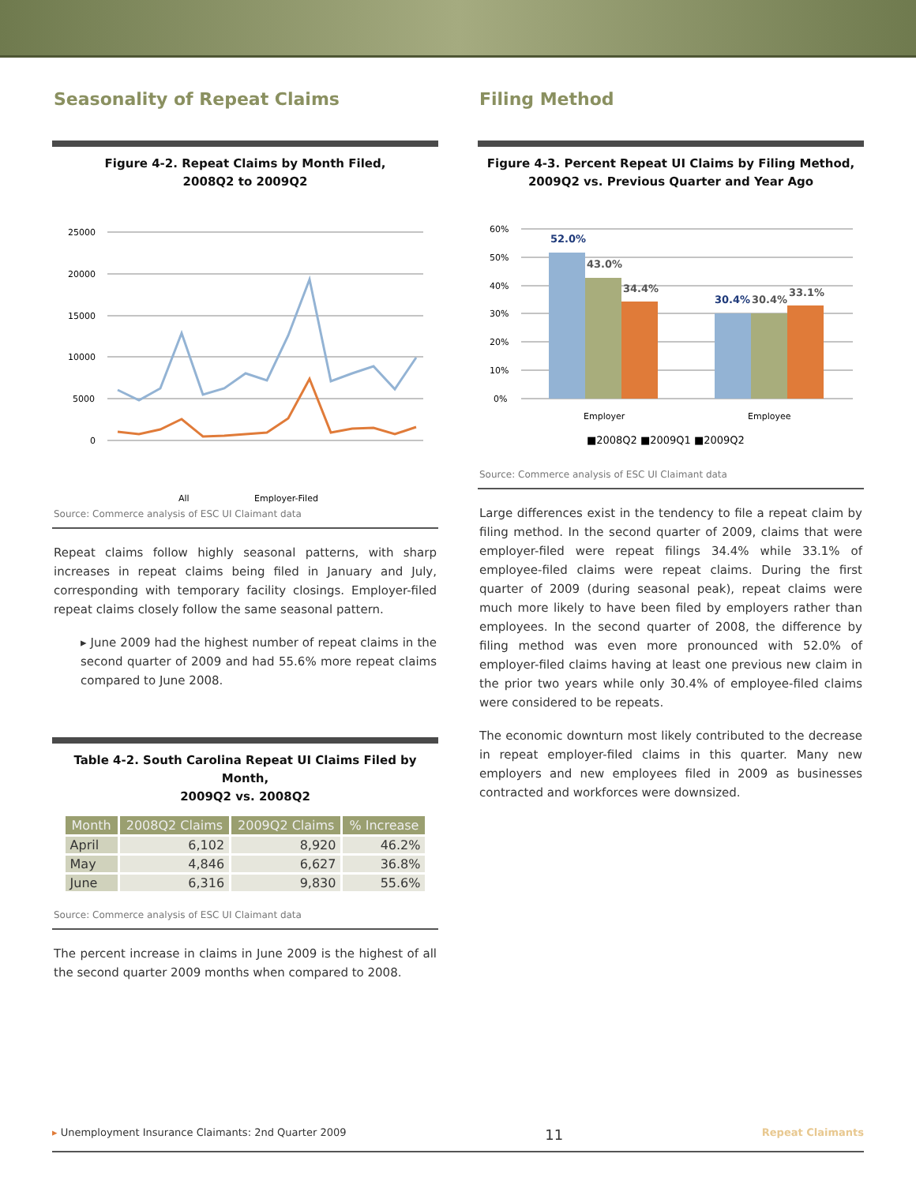Seasonality of Repeat Claims
Figure 4-2. Repeat Claims by Month Filed,
2008Q2 to 2009Q2
25000
20000
15000
10000
5000
0
All
Employer-Filed
Source: Commerce analysis of ESC UI Claimant data
Repeat claims follow highly seasonal patterns, with sharp increases in repeat claims being filed in January and July, corresponding with temporary facility closings. Employer-filed repeat claims closely follow the same seasonal pattern.
▸ June 2009 had the highest number of repeat claims in the second quarter of 2009 and had 55.6% more repeat claims compared to June 2008.
Table 4-2. South Carolina Repeat UI Claims Filed by Month,
2009Q2 vs. 2008Q2
| Month | 2008Q2 Claims | 2009Q2 Claims | % Increase |
| --- | --- | --- | --- |
| April | 6,102 | 8,920 | 46.2% |
| May | 4,846 | 6,627 | 36.8% |
| June | 6,316 | 9,830 | 55.6% |
Source: Commerce analysis of ESC UI Claimant data
The percent increase in claims in June 2009 is the highest of all the second quarter 2009 months when compared to 2008.
Filing Method
Figure 4-3. Percent Repeat UI Claims by Filing Method,
2009Q2 vs. Previous Quarter and Year Ago
60%
50%
40%
30%
20%
10%
0%
52.0%
43.0%
34.4%
30.4%
30.4%
33.1%
Employer
Employee
■2008Q2 ■2009Q1 ■2009Q2
Source: Commerce analysis of ESC UI Claimant data
Large differences exist in the tendency to file a repeat claim by filing method. In the second quarter of 2009, claims that were employer-filed were repeat filings 34.4% while 33.1% of employee-filed claims were repeat claims. During the first quarter of 2009 (during seasonal peak), repeat claims were much more likely to have been filed by employers rather than employees. In the second quarter of 2008, the difference by filing method was even more pronounced with 52.0% of employer-filed claims having at least one previous new claim in the prior two years while only 30.4% of employee-filed claims were considered to be repeats.
The economic downturn most likely contributed to the decrease in repeat employer-filed claims in this quarter. Many new employers and new employees filed in 2009 as businesses contracted and workforces were downsized.
▸ Unemployment Insurance Claimants: 2nd Quarter 2009 11 Repeat Claimants